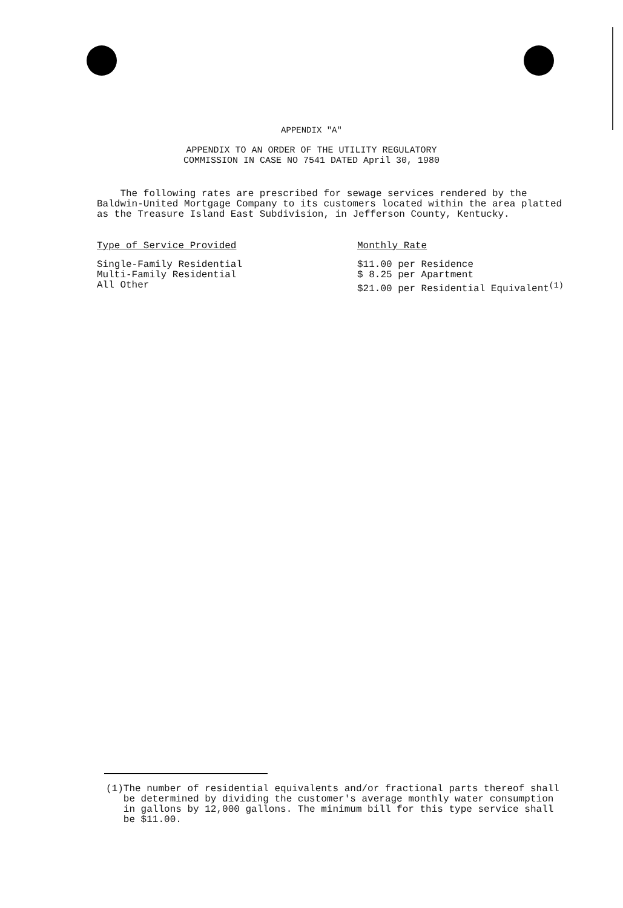APPENDIX "A"
APPENDIX TO AN ORDER OF THE UTILITY REGULATORY
COMMISSION IN CASE NO 7541 DATED April 30, 1980
The following rates are prescribed for sewage services rendered by the Baldwin-United Mortgage Company to its customers located within the area platted as the Treasure Island East Subdivision, in Jefferson County, Kentucky.
| Type of Service Provided | Monthly Rate |
| --- | --- |
| Single-Family Residential | $11.00 per Residence |
| Multi-Family Residential | $ 8.25 per Apartment |
| All Other | $21.00 per Residential Equivalent<sup>(1)</sup> |
(1) The number of residential equivalents and/or fractional parts thereof shall be determined by dividing the customer's average monthly water consumption in gallons by 12,000 gallons. The minimum bill for this type service shall be $11.00.